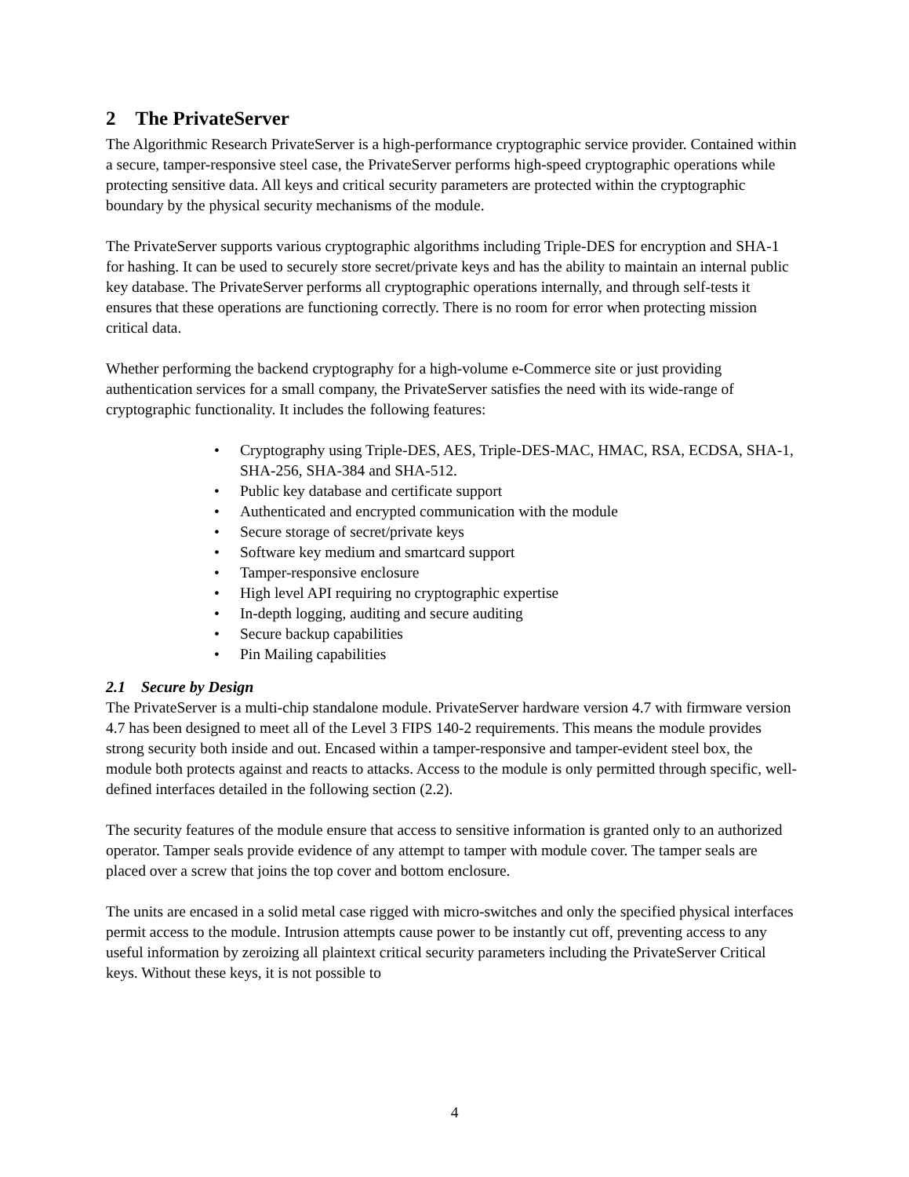2 The PrivateServer
The Algorithmic Research PrivateServer is a high-performance cryptographic service provider. Contained within a secure, tamper-responsive steel case, the PrivateServer performs high-speed cryptographic operations while protecting sensitive data. All keys and critical security parameters are protected within the cryptographic boundary by the physical security mechanisms of the module.
The PrivateServer supports various cryptographic algorithms including Triple-DES for encryption and SHA-1 for hashing. It can be used to securely store secret/private keys and has the ability to maintain an internal public key database. The PrivateServer performs all cryptographic operations internally, and through self-tests it ensures that these operations are functioning correctly. There is no room for error when protecting mission critical data.
Whether performing the backend cryptography for a high-volume e-Commerce site or just providing authentication services for a small company, the PrivateServer satisfies the need with its wide-range of cryptographic functionality. It includes the following features:
• Cryptography using Triple-DES, AES, Triple-DES-MAC, HMAC, RSA, ECDSA, SHA-1, SHA-256, SHA-384 and SHA-512.
• Public key database and certificate support
• Authenticated and encrypted communication with the module
• Secure storage of secret/private keys
• Software key medium and smartcard support
• Tamper-responsive enclosure
• High level API requiring no cryptographic expertise
• In-depth logging, auditing and secure auditing
• Secure backup capabilities
• Pin Mailing capabilities
2.1 Secure by Design
The PrivateServer is a multi-chip standalone module. PrivateServer hardware version 4.7 with firmware version 4.7 has been designed to meet all of the Level 3 FIPS 140-2 requirements. This means the module provides strong security both inside and out. Encased within a tamper-responsive and tamper-evident steel box, the module both protects against and reacts to attacks. Access to the module is only permitted through specific, well-defined interfaces detailed in the following section (2.2).
The security features of the module ensure that access to sensitive information is granted only to an authorized operator. Tamper seals provide evidence of any attempt to tamper with module cover. The tamper seals are placed over a screw that joins the top cover and bottom enclosure.
The units are encased in a solid metal case rigged with micro-switches and only the specified physical interfaces permit access to the module. Intrusion attempts cause power to be instantly cut off, preventing access to any useful information by zeroizing all plaintext critical security parameters including the PrivateServer Critical keys. Without these keys, it is not possible to
4